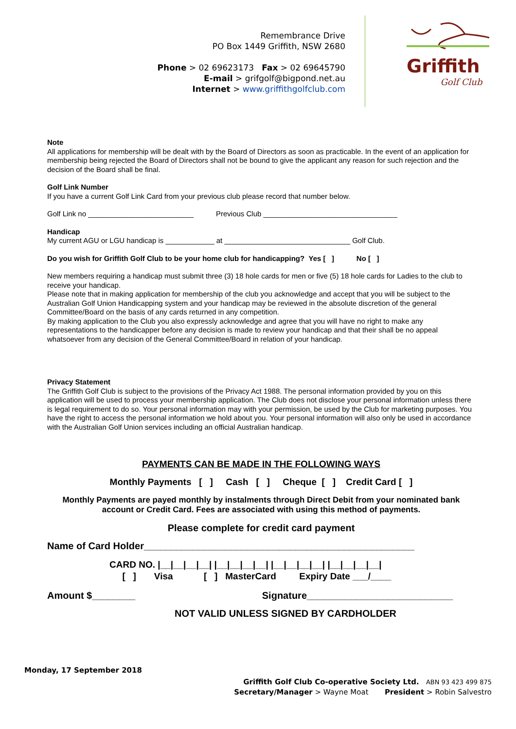Remembrance Drive
PO Box 1449 Griffith, NSW 2680
Phone > 02 69623173 Fax > 02 69645790
E-mail > grifgolf@bigpond.net.au
Internet > www.griffithgolfclub.com
Griffith
Golf Club
Note
All applications for membership will be dealt with by the Board of Directors as soon as practicable. In the event of an application for membership being rejected the Board of Directors shall not be bound to give the applicant any reason for such rejection and the decision of the Board shall be final.
Golf Link Number
If you have a current Golf Link Card from your previous club please record that number below.
Golf Link no __________________________ Previous Club _________________________________
Handicap
My current AGU or LGU handicap is ____________ at _______________________________ Golf Club.
Do you wish for Griffith Golf Club to be your home club for handicapping? Yes [ ] No [ ]
New members requiring a handicap must submit three (3) 18 hole cards for men or five (5) 18 hole cards for Ladies to the club to receive your handicap.
Please note that in making application for membership of the club you acknowledge and accept that you will be subject to the Australian Golf Union Handicapping system and your handicap may be reviewed in the absolute discretion of the general Committee/Board on the basis of any cards returned in any competition.
By making application to the Club you also expressly acknowledge and agree that you will have no right to make any representations to the handicapper before any decision is made to review your handicap and that their shall be no appeal whatsoever from any decision of the General Committee/Board in relation of your handicap.
Privacy Statement
The Griffith Golf Club is subject to the provisions of the Privacy Act 1988. The personal information provided by you on this application will be used to process your membership application. The Club does not disclose your personal information unless there is legal requirement to do so. Your personal information may with your permission, be used by the Club for marketing purposes. You have the right to access the personal information we hold about you. Your personal information will also only be used in accordance with the Australian Golf Union services including an official Australian handicap.
PAYMENTS CAN BE MADE IN THE FOLLOWING WAYS
Monthly Payments [ ] Cash [ ] Cheque [ ] Credit Card [ ]
Monthly Payments are payed monthly by instalments through Direct Debit from your nominated bank account or Credit Card. Fees are associated with using this method of payments.
Please complete for credit card payment
Name of Card Holder__________________________________________________
CARD NO. |__|__|__|__| |__|__|__|__| |__|__|__|__| |__|__|__|__|
[ ] Visa [ ] MasterCard Expiry Date ___/____
Amount $________ Signature___________________________
NOT VALID UNLESS SIGNED BY CARDHOLDER
Monday, 17 September 2018
Griffith Golf Club Co-operative Society Ltd. ABN 93 423 499 875
Secretary/Manager > Wayne Moat President > Robin Salvestro